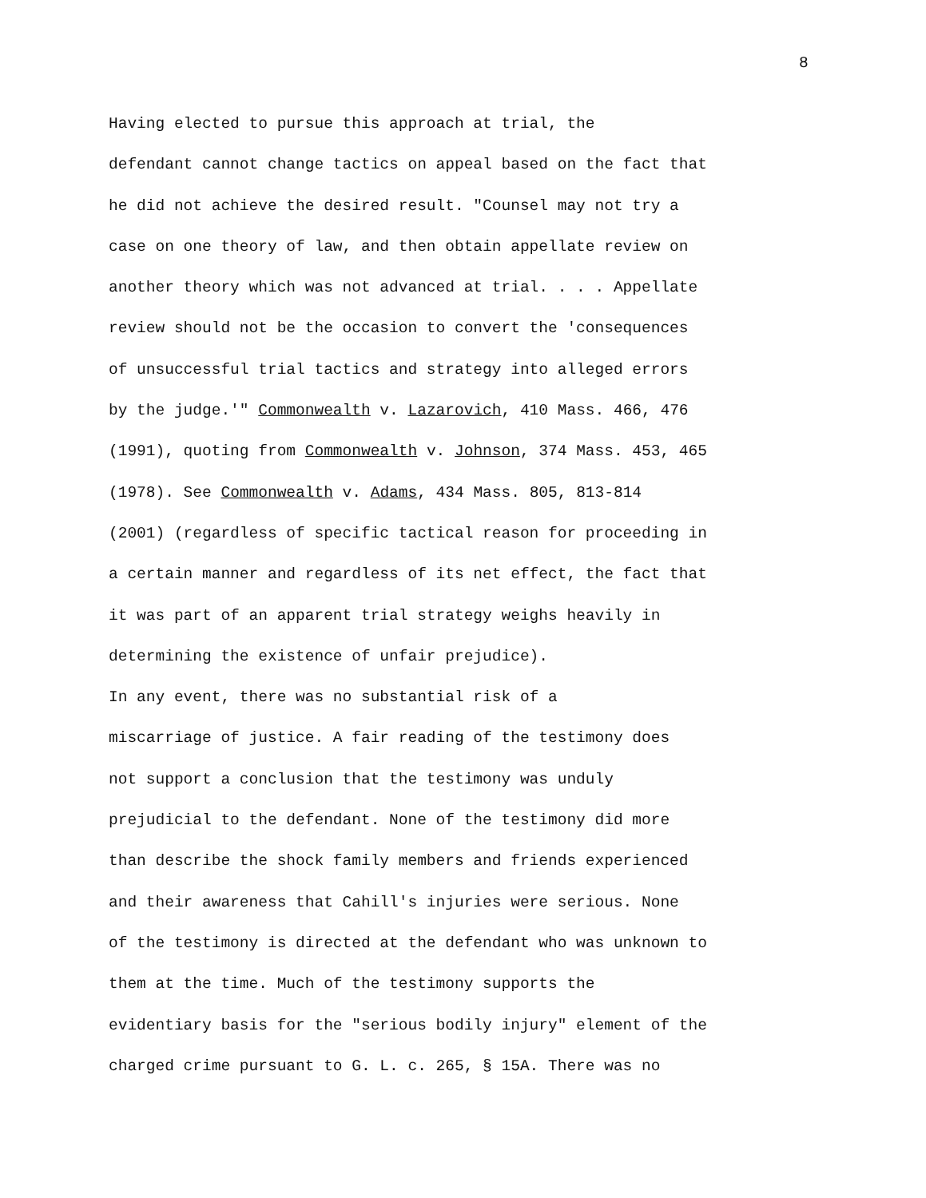8
Having elected to pursue this approach at trial, the defendant cannot change tactics on appeal based on the fact that he did not achieve the desired result. "Counsel may not try a case on one theory of law, and then obtain appellate review on another theory which was not advanced at trial. . . . Appellate review should not be the occasion to convert the 'consequences of unsuccessful trial tactics and strategy into alleged errors by the judge.'" Commonwealth v. Lazarovich, 410 Mass. 466, 476 (1991), quoting from Commonwealth v. Johnson, 374 Mass. 453, 465 (1978). See Commonwealth v. Adams, 434 Mass. 805, 813-814 (2001) (regardless of specific tactical reason for proceeding in a certain manner and regardless of its net effect, the fact that it was part of an apparent trial strategy weighs heavily in determining the existence of unfair prejudice).
In any event, there was no substantial risk of a miscarriage of justice. A fair reading of the testimony does not support a conclusion that the testimony was unduly prejudicial to the defendant. None of the testimony did more than describe the shock family members and friends experienced and their awareness that Cahill's injuries were serious. None of the testimony is directed at the defendant who was unknown to them at the time. Much of the testimony supports the evidentiary basis for the "serious bodily injury" element of the charged crime pursuant to G. L. c. 265, § 15A. There was no